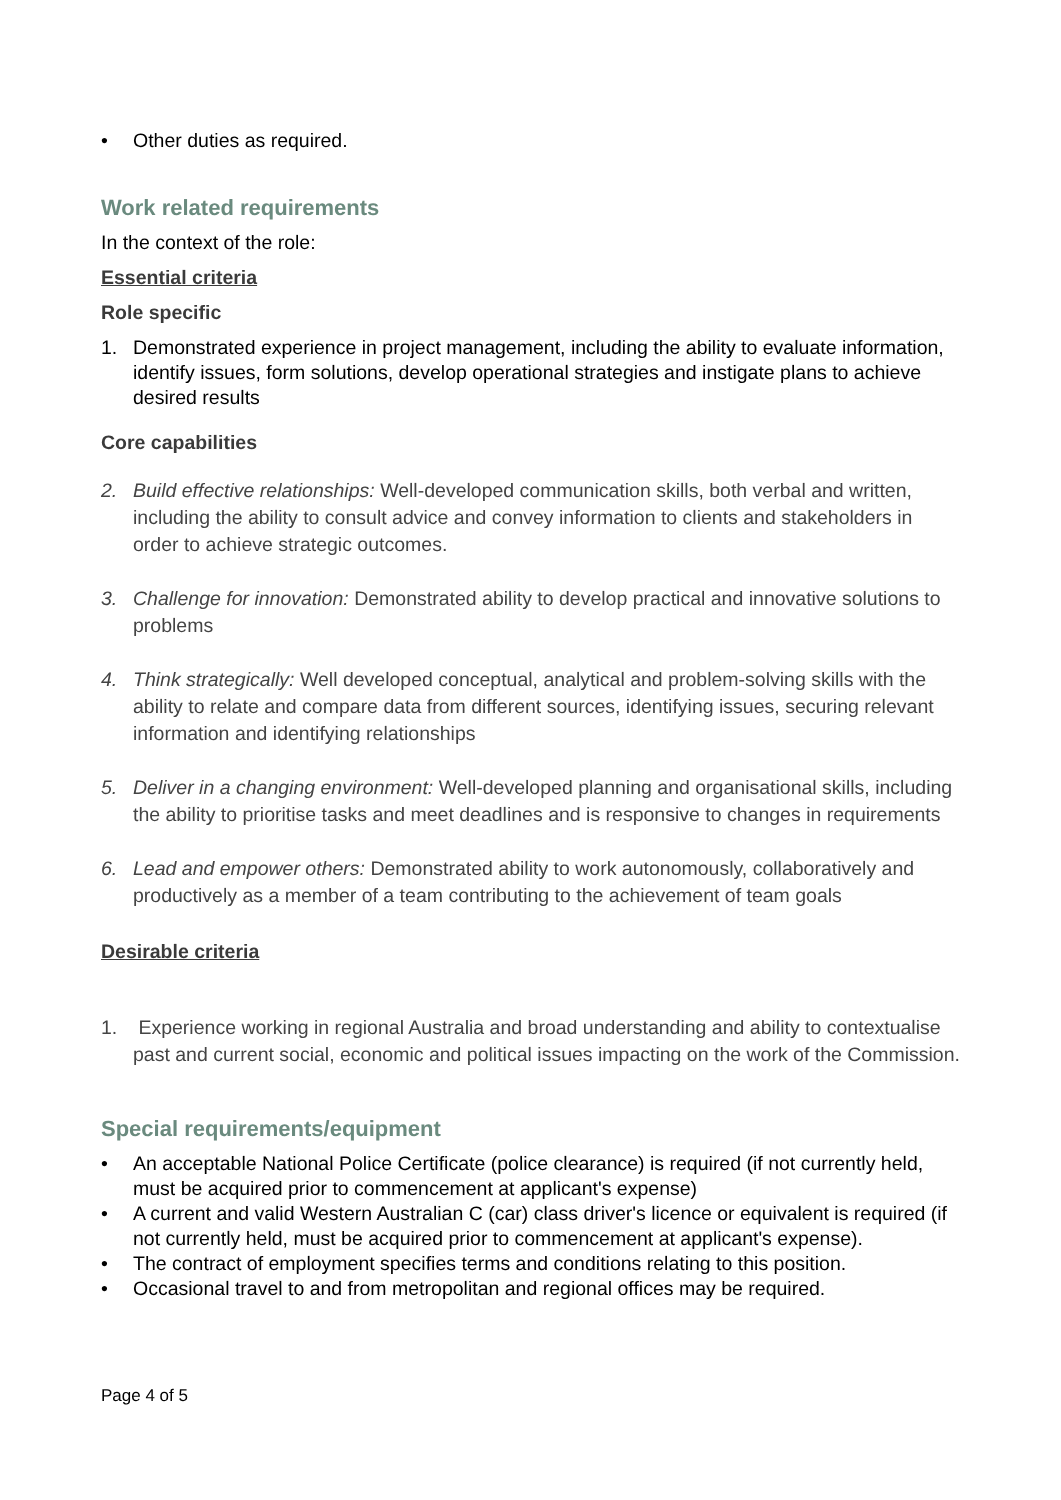• Other duties as required.
Work related requirements
In the context of the role:
Essential criteria
Role specific
1. Demonstrated experience in project management, including the ability to evaluate information, identify issues, form solutions, develop operational strategies and instigate plans to achieve desired results
Core capabilities
2. Build effective relationships: Well-developed communication skills, both verbal and written, including the ability to consult advice and convey information to clients and stakeholders in order to achieve strategic outcomes.
3. Challenge for innovation: Demonstrated ability to develop practical and innovative solutions to problems
4. Think strategically: Well developed conceptual, analytical and problem-solving skills with the ability to relate and compare data from different sources, identifying issues, securing relevant information and identifying relationships
5. Deliver in a changing environment: Well-developed planning and organisational skills, including the ability to prioritise tasks and meet deadlines and is responsive to changes in requirements
6. Lead and empower others: Demonstrated ability to work autonomously, collaboratively and productively as a member of a team contributing to the achievement of team goals
Desirable criteria
1. Experience working in regional Australia and broad understanding and ability to contextualise past and current social, economic and political issues impacting on the work of the Commission.
Special requirements/equipment
• An acceptable National Police Certificate (police clearance) is required (if not currently held, must be acquired prior to commencement at applicant's expense)
• A current and valid Western Australian C (car) class driver's licence or equivalent is required (if not currently held, must be acquired prior to commencement at applicant's expense).
• The contract of employment specifies terms and conditions relating to this position.
• Occasional travel to and from metropolitan and regional offices may be required.
Page 4 of 5